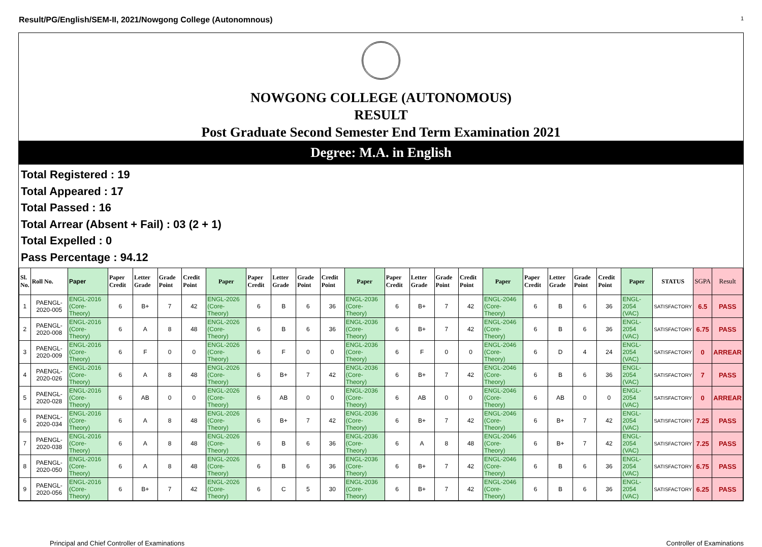Result/PG/English/SEM-II, 2021/Nowgong College (Autonomnous) 1
NOWGONG COLLEGE (AUTONOMOUS)
RESULT
Post Graduate Second Semester End Term Examination 2021
Degree: M.A. in English
Total Registered : 19
Total Appeared : 17
Total Passed : 16
Total Arrear (Absent + Fail) : 03 (2 + 1)
Total Expelled : 0
Pass Percentage : 94.12
| Sl. No. | Roll No. | Paper | Paper Credit | Letter Grade | Grade Point | Credit Point | Paper | Paper Credit | Letter Grade | Grade Point | Credit Point | Paper | Paper Credit | Letter Grade | Grade Point | Credit Point | Paper | Paper Credit | Letter Grade | Grade Point | Credit Point | Paper | STATUS | SGPA | Result |
| --- | --- | --- | --- | --- | --- | --- | --- | --- | --- | --- | --- | --- | --- | --- | --- | --- | --- | --- | --- | --- | --- | --- | --- | --- | --- |
| 1 | PAENGL-2020-005 | ENGL-2016 (Core-Theory) | 6 | B+ | 7 | 42 | ENGL-2026 (Core-Theory) | 6 | B | 6 | 36 | ENGL-2036 (Core-Theory) | 6 | B+ | 7 | 42 | ENGL-2046 (Core-Theory) | 6 | B | 6 | 36 | ENGL-2054 (VAC) | SATISFACTORY | 6.5 | PASS |
| 2 | PAENGL-2020-008 | ENGL-2016 (Core-Theory) | 6 | A | 8 | 48 | ENGL-2026 (Core-Theory) | 6 | B | 6 | 36 | ENGL-2036 (Core-Theory) | 6 | B+ | 7 | 42 | ENGL-2046 (Core-Theory) | 6 | B | 6 | 36 | ENGL-2054 (VAC) | SATISFACTORY | 6.75 | PASS |
| 3 | PAENGL-2020-009 | ENGL-2016 (Core-Theory) | 6 | F | 0 | 0 | ENGL-2026 (Core-Theory) | 6 | F | 0 | 0 | ENGL-2036 (Core-Theory) | 6 | F | 0 | 0 | ENGL-2046 (Core-Theory) | 6 | D | 4 | 24 | ENGL-2054 (VAC) | SATISFACTORY | 0 | ARREAR |
| 4 | PAENGL-2020-026 | ENGL-2016 (Core-Theory) | 6 | A | 8 | 48 | ENGL-2026 (Core-Theory) | 6 | B+ | 7 | 42 | ENGL-2036 (Core-Theory) | 6 | B+ | 7 | 42 | ENGL-2046 (Core-Theory) | 6 | B | 6 | 36 | ENGL-2054 (VAC) | SATISFACTORY | 7 | PASS |
| 5 | PAENGL-2020-028 | ENGL-2016 (Core-Theory) | 6 | AB | 0 | 0 | ENGL-2026 (Core-Theory) | 6 | AB | 0 | 0 | ENGL-2036 (Core-Theory) | 6 | AB | 0 | 0 | ENGL-2046 (Core-Theory) | 6 | AB | 0 | 0 | ENGL-2054 (VAC) | SATISFACTORY | 0 | ARREAR |
| 6 | PAENGL-2020-034 | ENGL-2016 (Core-Theory) | 6 | A | 8 | 48 | ENGL-2026 (Core-Theory) | 6 | B+ | 7 | 42 | ENGL-2036 (Core-Theory) | 6 | B+ | 7 | 42 | ENGL-2046 (Core-Theory) | 6 | B+ | 7 | 42 | ENGL-2054 (VAC) | SATISFACTORY | 7.25 | PASS |
| 7 | PAENGL-2020-038 | ENGL-2016 (Core-Theory) | 6 | A | 8 | 48 | ENGL-2026 (Core-Theory) | 6 | B | 6 | 36 | ENGL-2036 (Core-Theory) | 6 | A | 8 | 48 | ENGL-2046 (Core-Theory) | 6 | B+ | 7 | 42 | ENGL-2054 (VAC) | SATISFACTORY | 7.25 | PASS |
| 8 | PAENGL-2020-050 | ENGL-2016 (Core-Theory) | 6 | A | 8 | 48 | ENGL-2026 (Core-Theory) | 6 | B | 6 | 36 | ENGL-2036 (Core-Theory) | 6 | B+ | 7 | 42 | ENGL-2046 (Core-Theory) | 6 | B | 6 | 36 | ENGL-2054 (VAC) | SATISFACTORY | 6.75 | PASS |
| 9 | PAENGL-2020-056 | ENGL-2016 (Core-Theory) | 6 | B+ | 7 | 42 | ENGL-2026 (Core-Theory) | 6 | C | 5 | 30 | ENGL-2036 (Core-Theory) | 6 | B+ | 7 | 42 | ENGL-2046 (Core-Theory) | 6 | B | 6 | 36 | ENGL-2054 (VAC) | SATISFACTORY | 6.25 | PASS |
Principal and Chief Controller of Examinations Controller of Examinations